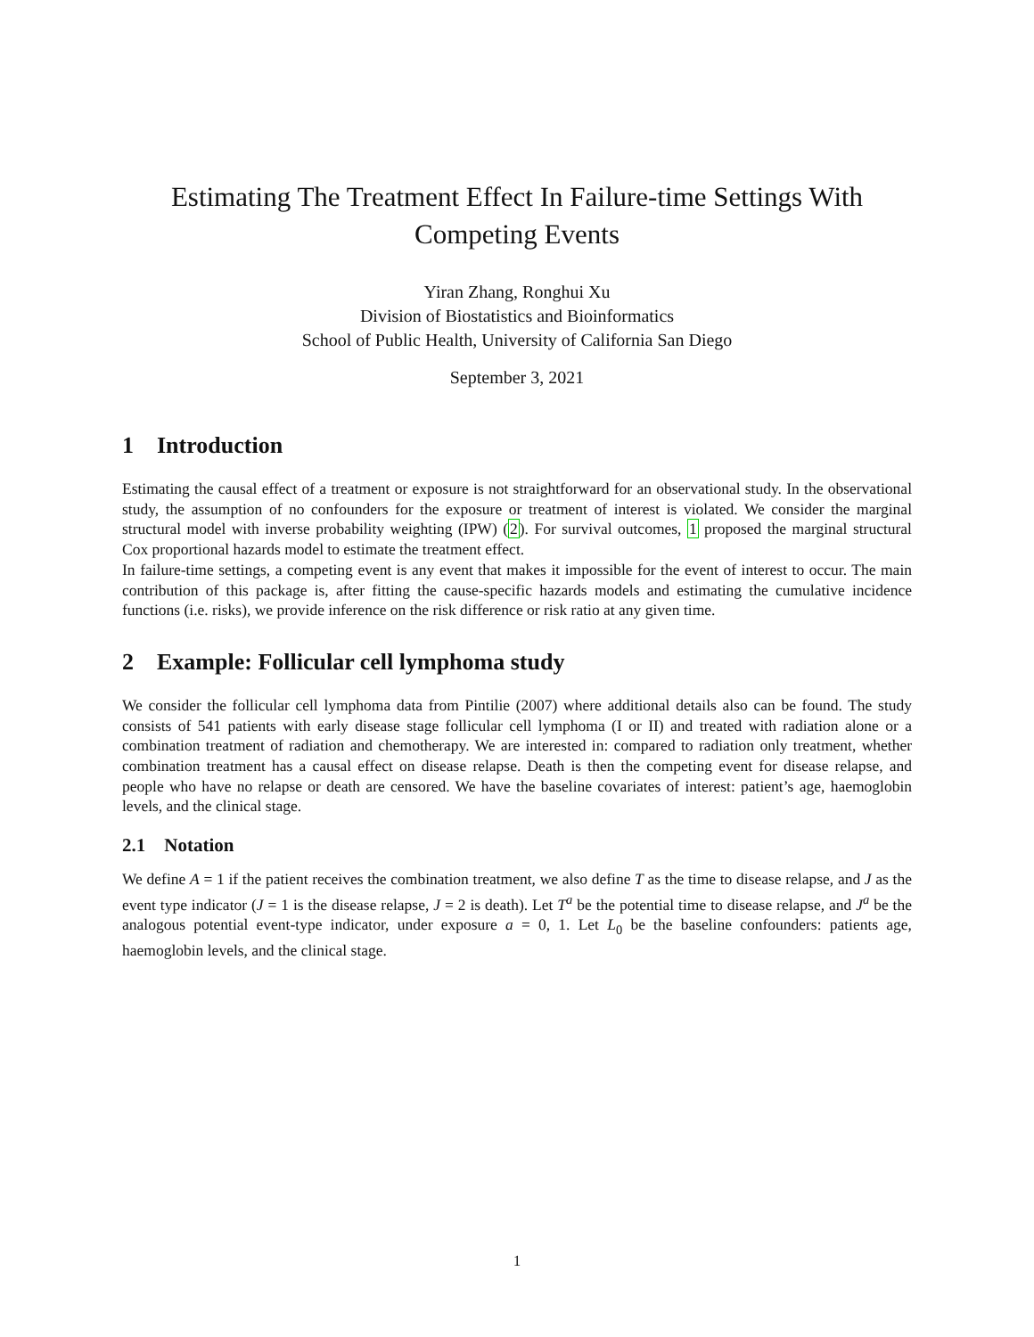Estimating The Treatment Effect In Failure-time Settings With Competing Events
Yiran Zhang, Ronghui Xu
Division of Biostatistics and Bioinformatics
School of Public Health, University of California San Diego
September 3, 2021
1 Introduction
Estimating the causal effect of a treatment or exposure is not straightforward for an observational study. In the observational study, the assumption of no confounders for the exposure or treatment of interest is violated. We consider the marginal structural model with inverse probability weighting (IPW) (2). For survival outcomes, 1 proposed the marginal structural Cox proportional hazards model to estimate the treatment effect.
In failure-time settings, a competing event is any event that makes it impossible for the event of interest to occur. The main contribution of this package is, after fitting the cause-specific hazards models and estimating the cumulative incidence functions (i.e. risks), we provide inference on the risk difference or risk ratio at any given time.
2 Example: Follicular cell lymphoma study
We consider the follicular cell lymphoma data from Pintilie (2007) where additional details also can be found. The study consists of 541 patients with early disease stage follicular cell lymphoma (I or II) and treated with radiation alone or a combination treatment of radiation and chemotherapy. We are interested in: compared to radiation only treatment, whether combination treatment has a causal effect on disease relapse. Death is then the competing event for disease relapse, and people who have no relapse or death are censored. We have the baseline covariates of interest: patient’s age, haemoglobin levels, and the clinical stage.
2.1 Notation
We define A = 1 if the patient receives the combination treatment, we also define T as the time to disease relapse, and J as the event type indicator (J = 1 is the disease relapse, J = 2 is death). Let T<sup>a</sup> be the potential time to disease relapse, and J<sup>a</sup> be the analogous potential event-type indicator, under exposure a = 0, 1. Let L<sub>0</sub> be the baseline confounders: patients age, haemoglobin levels, and the clinical stage.
1